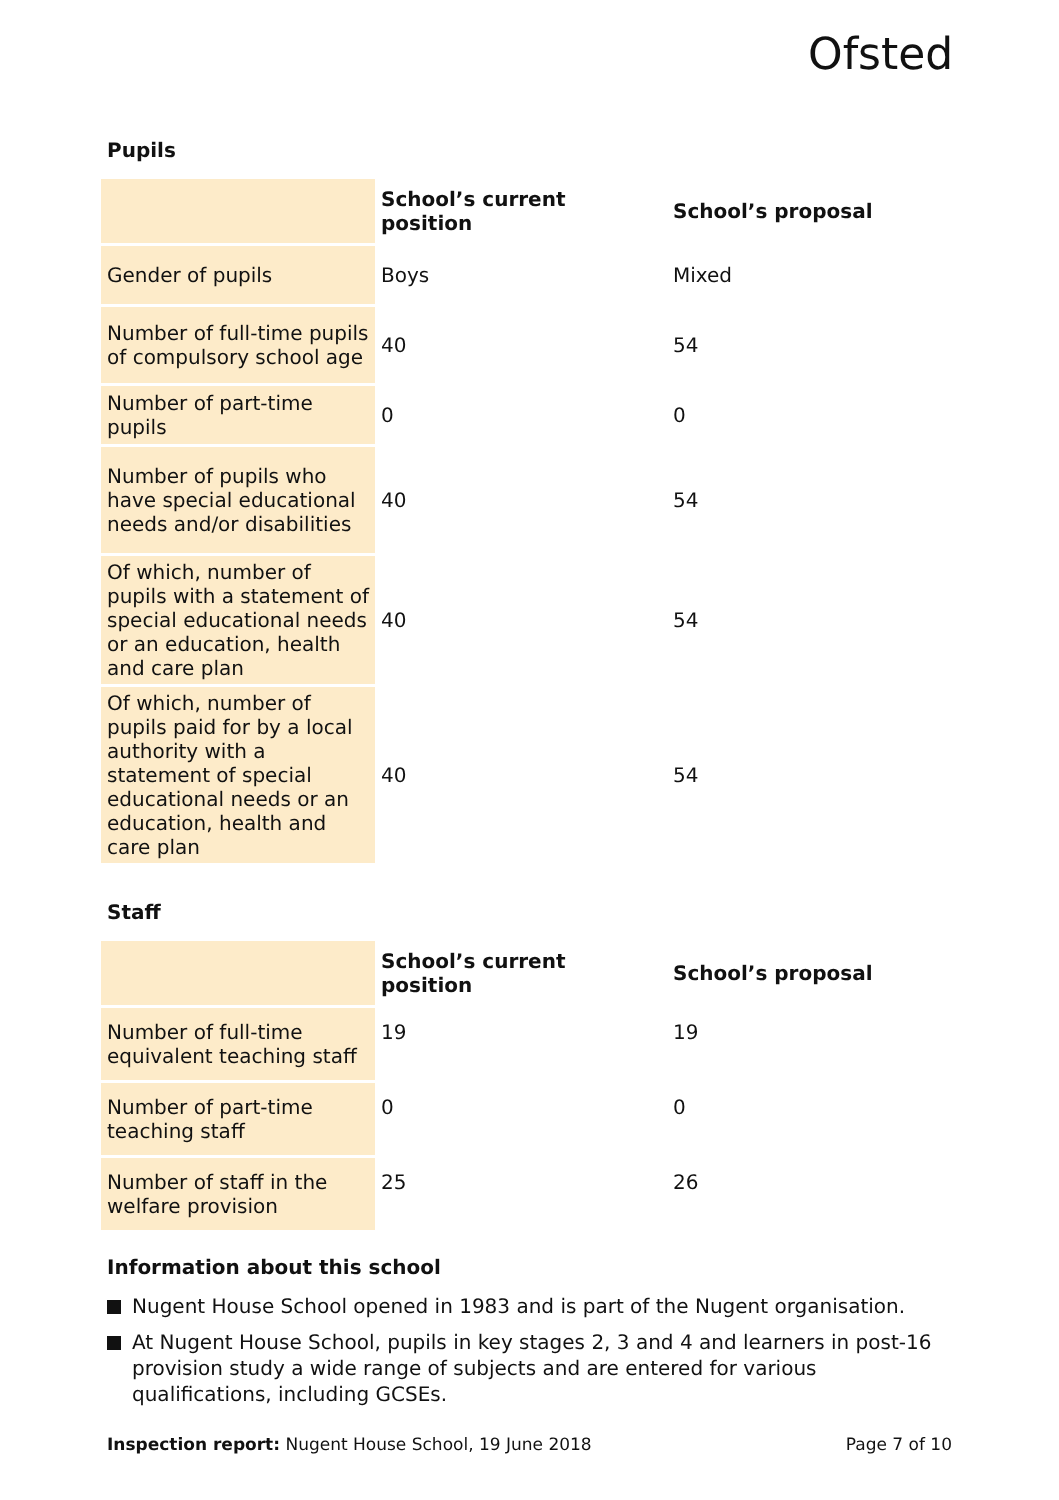Ofsted
Pupils
| | School’s current position | School’s proposal |
| --- | --- | --- |
| Gender of pupils | Boys | Mixed |
| Number of full-time pupils of compulsory school age | 40 | 54 |
| Number of part-time pupils | 0 | 0 |
| Number of pupils who have special educational needs and/or disabilities | 40 | 54 |
| Of which, number of pupils with a statement of special educational needs or an education, health and care plan | 40 | 54 |
| Of which, number of pupils paid for by a local authority with a statement of special educational needs or an education, health and care plan | 40 | 54 |
Staff
| | School’s current position | School’s proposal |
| --- | --- | --- |
| Number of full-time equivalent teaching staff | 19 | 19 |
| Number of part-time teaching staff | 0 | 0 |
| Number of staff in the welfare provision | 25 | 26 |
Information about this school
Nugent House School opened in 1983 and is part of the Nugent organisation.
At Nugent House School, pupils in key stages 2, 3 and 4 and learners in post-16 provision study a wide range of subjects and are entered for various qualifications, including GCSEs.
Inspection report: Nugent House School, 19 June 2018 Page 7 of 10